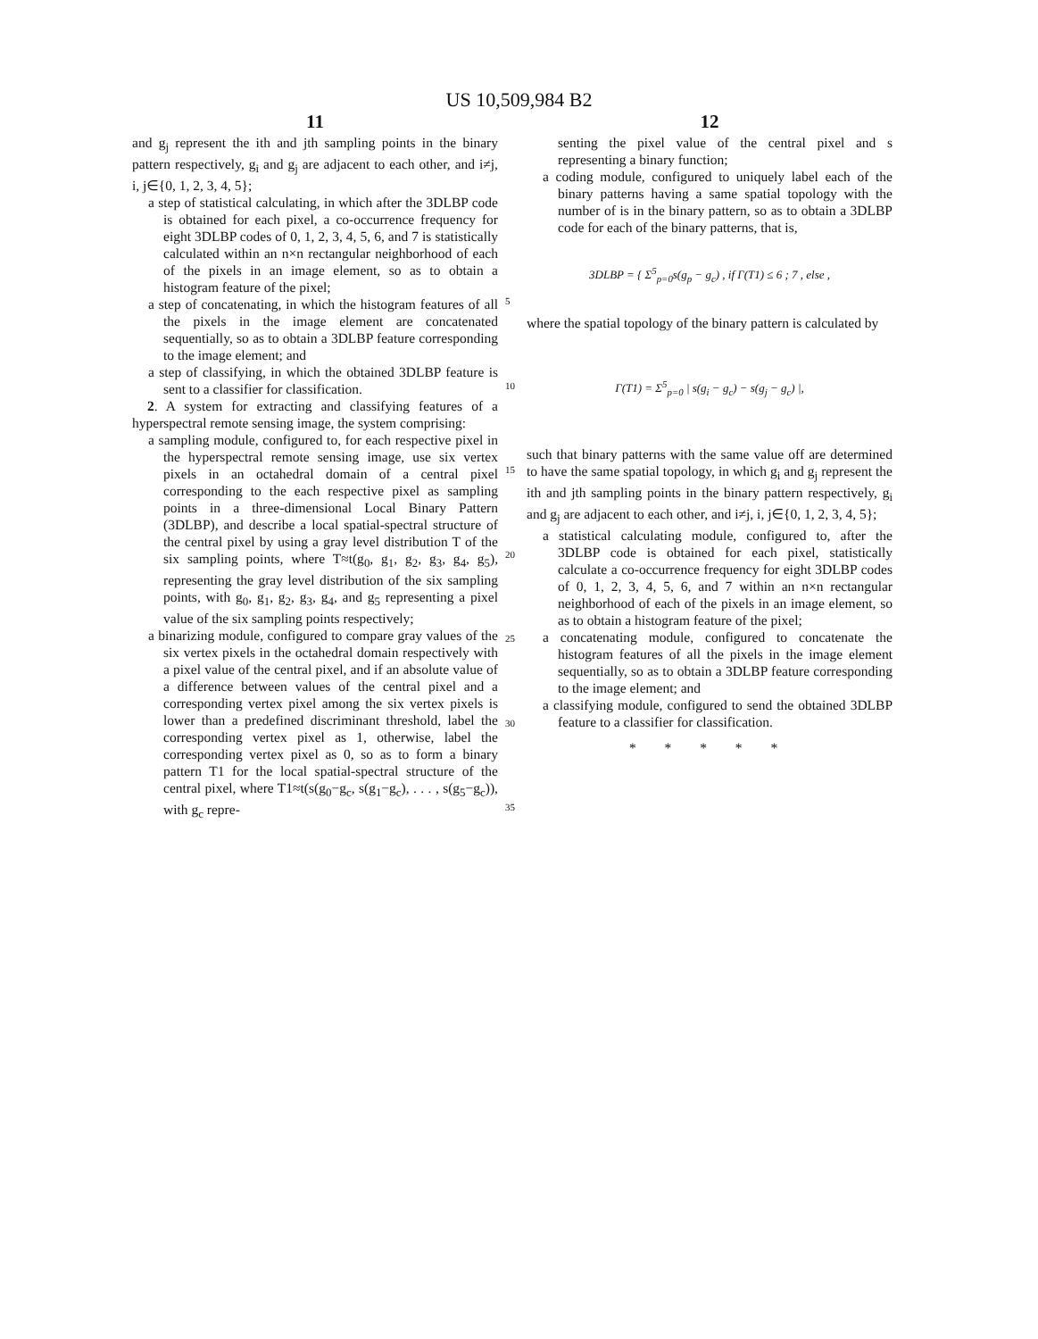US 10,509,984 B2
11
and g<sub>j</sub> represent the ith and jth sampling points in the binary pattern respectively, g<sub>i</sub> and g<sub>j</sub> are adjacent to each other, and i≠j, i, j∈{0, 1, 2, 3, 4, 5};
a step of statistical calculating, in which after the 3DLBP code is obtained for each pixel, a co-occurrence frequency for eight 3DLBP codes of 0, 1, 2, 3, 4, 5, 6, and 7 is statistically calculated within an n×n rectangular neighborhood of each of the pixels in an image element, so as to obtain a histogram feature of the pixel;
a step of concatenating, in which the histogram features of all the pixels in the image element are concatenated sequentially, so as to obtain a 3DLBP feature corresponding to the image element; and
a step of classifying, in which the obtained 3DLBP feature is sent to a classifier for classification.
2. A system for extracting and classifying features of a hyperspectral remote sensing image, the system comprising:
a sampling module, configured to, for each respective pixel in the hyperspectral remote sensing image, use six vertex pixels in an octahedral domain of a central pixel corresponding to the each respective pixel as sampling points in a three-dimensional Local Binary Pattern (3DLBP), and describe a local spatial-spectral structure of the central pixel by using a gray level distribution T of the six sampling points, where T≈t(g<sub>0</sub>, g<sub>1</sub>, g<sub>2</sub>, g<sub>3</sub>, g<sub>4</sub>, g<sub>5</sub>), representing the gray level distribution of the six sampling points, with g<sub>0</sub>, g<sub>1</sub>, g<sub>2</sub>, g<sub>3</sub>, g<sub>4</sub>, and g<sub>5</sub> representing a pixel value of the six sampling points respectively;
a binarizing module, configured to compare gray values of the six vertex pixels in the octahedral domain respectively with a pixel value of the central pixel, and if an absolute value of a difference between values of the central pixel and a corresponding vertex pixel among the six vertex pixels is lower than a predefined discriminant threshold, label the corresponding vertex pixel as 1, otherwise, label the corresponding vertex pixel as 0, so as to form a binary pattern T1 for the local spatial-spectral structure of the central pixel, where T1≈t(s(g<sub>0</sub>−g<sub>c</sub>, s(g<sub>1</sub>−g<sub>c</sub>), . . . , s(g<sub>5</sub>−g<sub>c</sub>)), with g<sub>c</sub> repre-
5
10
15
20
25
30
35
12
senting the pixel value of the central pixel and s representing a binary function;
a coding module, configured to uniquely label each of the binary patterns having a same spatial topology with the number of is in the binary pattern, so as to obtain a 3DLBP code for each of the binary patterns, that is,
3DLBP = { Σ<sup>5</sup><sub>p=0</sub>s(g<sub>p</sub> − g<sub>c</sub>) , if Γ(T1) ≤ 6 ; 7 , else ,
where the spatial topology of the binary pattern is calculated by
Γ(T1) = Σ<sup>5</sup><sub>p=0</sub> | s(g<sub>i</sub> − g<sub>c</sub>) − s(g<sub>j</sub> − g<sub>c</sub>) |,
such that binary patterns with the same value off are determined to have the same spatial topology, in which g<sub>i</sub> and g<sub>j</sub> represent the ith and jth sampling points in the binary pattern respectively, g<sub>i</sub> and g<sub>j</sub> are adjacent to each other, and i≠j, i, j∈{0, 1, 2, 3, 4, 5};
a statistical calculating module, configured to, after the 3DLBP code is obtained for each pixel, statistically calculate a co-occurrence frequency for eight 3DLBP codes of 0, 1, 2, 3, 4, 5, 6, and 7 within an n×n rectangular neighborhood of each of the pixels in an image element, so as to obtain a histogram feature of the pixel;
a concatenating module, configured to concatenate the histogram features of all the pixels in the image element sequentially, so as to obtain a 3DLBP feature corresponding to the image element; and
a classifying module, configured to send the obtained 3DLBP feature to a classifier for classification.
* * * * *